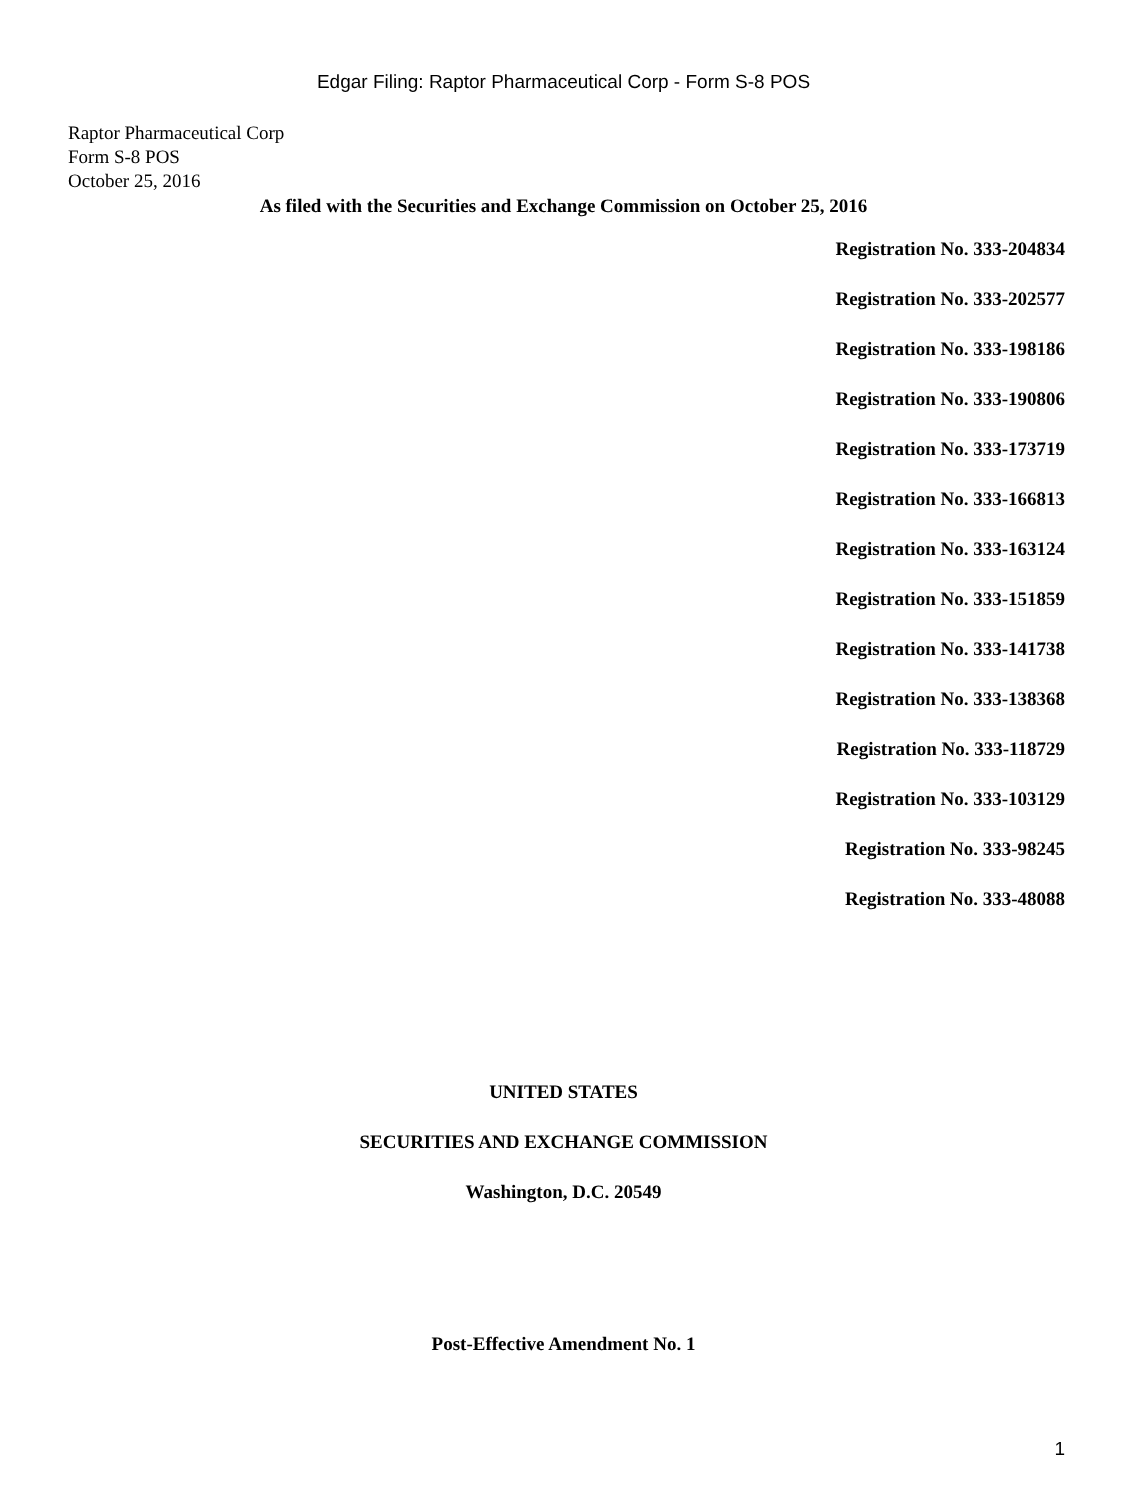Edgar Filing: Raptor Pharmaceutical Corp - Form S-8 POS
Raptor Pharmaceutical Corp
Form S-8 POS
October 25, 2016
As filed with the Securities and Exchange Commission on October 25, 2016
Registration No. 333-204834
Registration No. 333-202577
Registration No. 333-198186
Registration No. 333-190806
Registration No. 333-173719
Registration No. 333-166813
Registration No. 333-163124
Registration No. 333-151859
Registration No. 333-141738
Registration No. 333-138368
Registration No. 333-118729
Registration No. 333-103129
Registration No. 333-98245
Registration No. 333-48088
UNITED STATES
SECURITIES AND EXCHANGE COMMISSION
Washington, D.C. 20549
Post-Effective Amendment No. 1
1